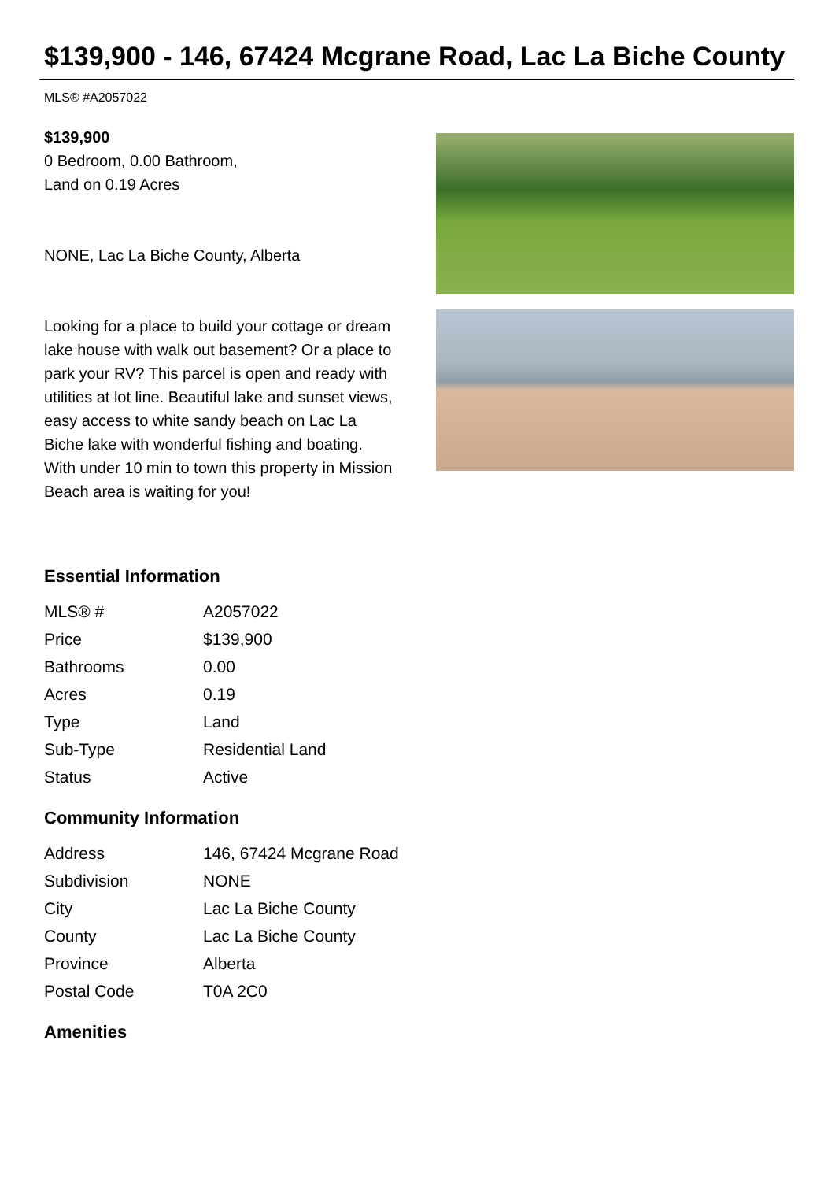$139,900 - 146, 67424 Mcgrane Road, Lac La Biche County
MLS® #A2057022
$139,900
0 Bedroom, 0.00 Bathroom,
Land on 0.19 Acres
NONE, Lac La Biche County, Alberta
Looking for a place to build your cottage or dream lake house with walk out basement? Or a place to park your RV? This parcel is open and ready with utilities at lot line. Beautiful lake and sunset views, easy access to white sandy beach on Lac La Biche lake with wonderful fishing and boating. With under 10 min to town this property in Mission Beach area is waiting for you!
Essential Information
| MLS® # | A2057022 |
| Price | $139,900 |
| Bathrooms | 0.00 |
| Acres | 0.19 |
| Type | Land |
| Sub-Type | Residential Land |
| Status | Active |
Community Information
| Address | 146, 67424 Mcgrane Road |
| Subdivision | NONE |
| City | Lac La Biche County |
| County | Lac La Biche County |
| Province | Alberta |
| Postal Code | T0A 2C0 |
Amenities